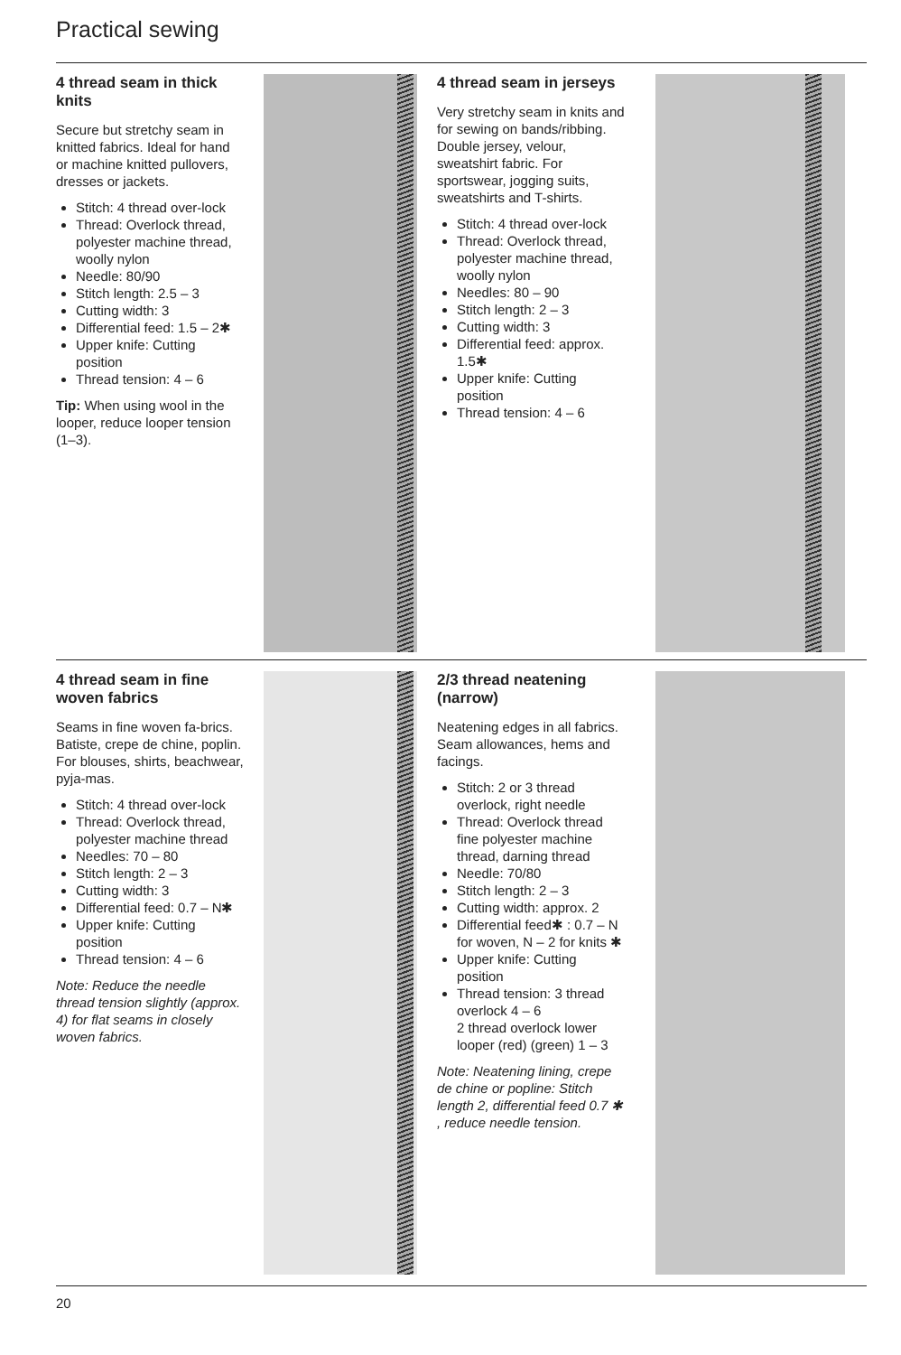Practical sewing
4 thread seam in thick knits
Secure but stretchy seam in knitted fabrics. Ideal for hand or machine knitted pullovers, dresses or jackets.
Stitch: 4 thread over-lock
Thread: Overlock thread, polyester machine thread, woolly nylon
Needle: 80/90
Stitch length: 2.5 – 3
Cutting width: 3
Differential feed: 1.5 – 2✱
Upper knife: Cutting position
Thread tension: 4 – 6
Tip: When using wool in the looper, reduce looper tension (1–3).
4 thread seam in jerseys
Very stretchy seam in knits and for sewing on bands/ribbing.
Double jersey, velour, sweatshirt fabric. For sportswear, jogging suits, sweatshirts and T-shirts.
Stitch: 4 thread over-lock
Thread: Overlock thread, polyester machine thread, woolly nylon
Needles: 80 – 90
Stitch length: 2 – 3
Cutting width: 3
Differential feed: approx. 1.5✱
Upper knife: Cutting position
Thread tension: 4 – 6
4 thread seam in fine woven fabrics
Seams in fine woven fa-brics. Batiste, crepe de chine, poplin. For blouses, shirts, beachwear, pyja-mas.
Stitch: 4 thread over-lock
Thread: Overlock thread, polyester machine thread
Needles: 70 – 80
Stitch length: 2 – 3
Cutting width: 3
Differential feed: 0.7 – N✱
Upper knife: Cutting position
Thread tension: 4 – 6
Note: Reduce the needle thread tension slightly (approx. 4) for flat seams in closely woven fabrics.
2/3 thread neatening (narrow)
Neatening edges in all fabrics. Seam allowances, hems and facings.
Stitch: 2 or 3 thread overlock, right needle
Thread: Overlock thread fine polyester machine thread, darning thread
Needle: 70/80
Stitch length: 2 – 3
Cutting width: approx. 2
Differential feed✱ : 0.7 – N for woven, N – 2 for knits ✱
Upper knife: Cutting position
Thread tension: 3 thread overlock 4 – 6
2 thread overlock lower looper (red) (green) 1 – 3
Note: Neatening lining, crepe de chine or popline: Stitch length 2, differential feed 0.7 ✱ , reduce needle tension.
20